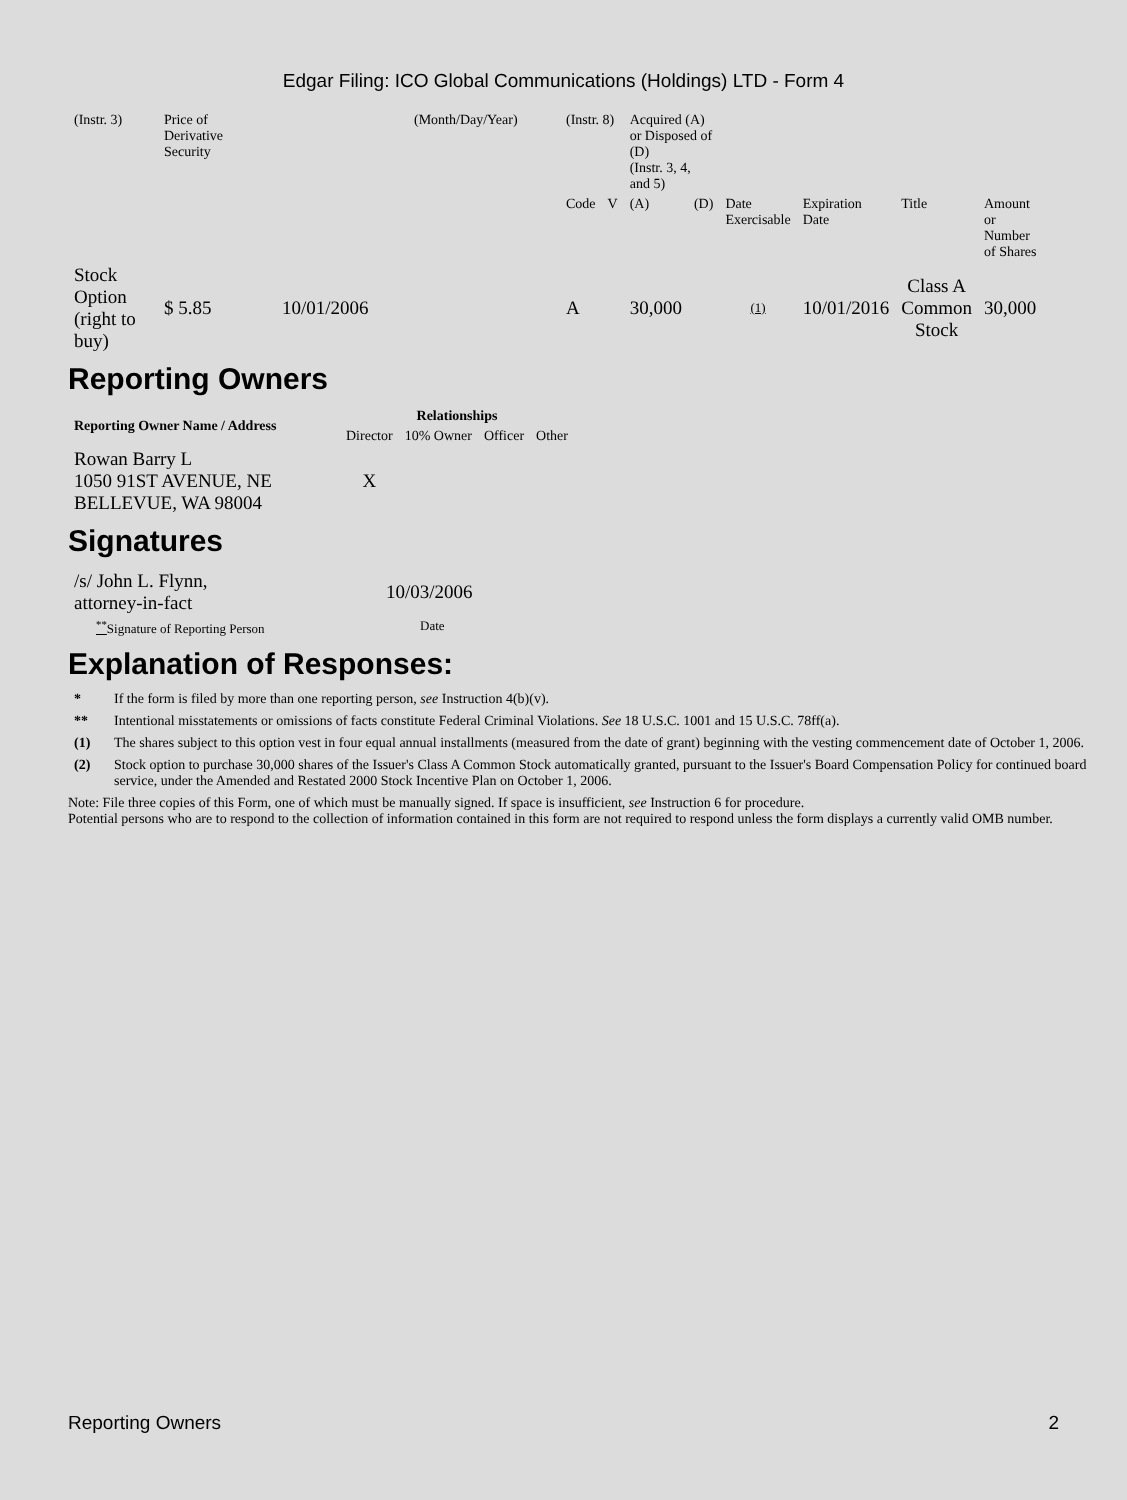Edgar Filing: ICO Global Communications (Holdings) LTD - Form 4
| (Instr. 3) | Price of Derivative Security | | (Month/Day/Year) | (Instr. 8) | | Acquired (A) or Disposed of (D) (Instr. 3, 4, and 5) | | | | | |
| | | | | Code | V | (A) | (D) | Date Exercisable | Expiration Date | Title | Amount or Number of Shares |
| Stock Option (right to buy) | $ 5.85 | 10/01/2006 | | A | | 30,000 | | (1) | 10/01/2016 | Class A Common Stock | 30,000 |
Reporting Owners
| Reporting Owner Name / Address | Relationships | | | |
| --- | --- | --- | --- | --- |
| | Director | 10% Owner | Officer | Other |
| Rowan Barry L 1050 91ST AVENUE, NE BELLEVUE, WA 98004 | X | | | |
Signatures
| /s/ John L. Flynn, attorney-in-fact | 10/03/2006 |
| <sup>**</sup> Signature of Reporting Person | Date |
Explanation of Responses:
* If the form is filed by more than one reporting person, see Instruction 4(b)(v).
** Intentional misstatements or omissions of facts constitute Federal Criminal Violations. See 18 U.S.C. 1001 and 15 U.S.C. 78ff(a).
(1) The shares subject to this option vest in four equal annual installments (measured from the date of grant) beginning with the vesting commencement date of October 1, 2006.
(2) Stock option to purchase 30,000 shares of the Issuer's Class A Common Stock automatically granted, pursuant to the Issuer's Board Compensation Policy for continued board service, under the Amended and Restated 2000 Stock Incentive Plan on October 1, 2006.
Note: File three copies of this Form, one of which must be manually signed. If space is insufficient, see Instruction 6 for procedure.
Potential persons who are to respond to the collection of information contained in this form are not required to respond unless the form displays a currently valid OMB number.
Reporting Owners 2